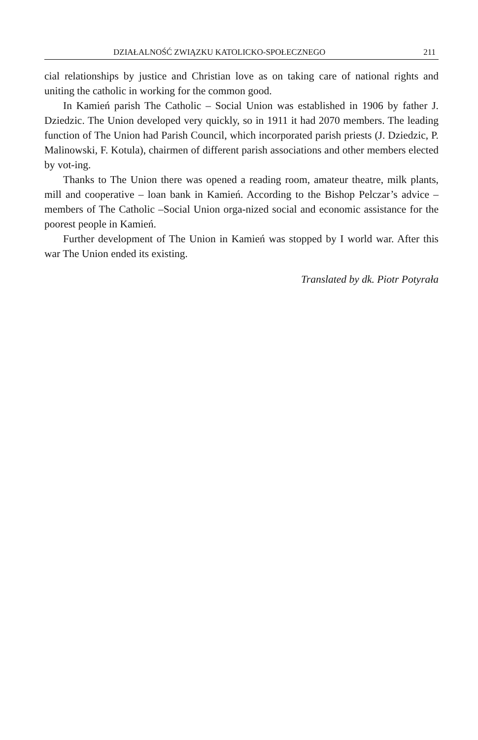DZIAŁALNOŚĆ ZWIĄZKU KATOLICKO-SPOŁECZNEGO 211
cial relationships by justice and Christian love as on taking care of national rights and uniting the catholic in working for the common good.
In Kamień parish The Catholic – Social Union was established in 1906 by father J. Dziedzic. The Union developed very quickly, so in 1911 it had 2070 members. The leading function of The Union had Parish Council, which incorporated parish priests (J. Dziedzic, P. Malinowski, F. Kotula), chairmen of different parish associations and other members elected by vot-ing.
Thanks to The Union there was opened a reading room, amateur theatre, milk plants, mill and cooperative – loan bank in Kamień. According to the Bishop Pelczar’s advice – members of The Catholic –Social Union orga-nized social and economic assistance for the poorest people in Kamień.
Further development of The Union in Kamień was stopped by I world war. After this war The Union ended its existing.
Translated by dk. Piotr Potyrała